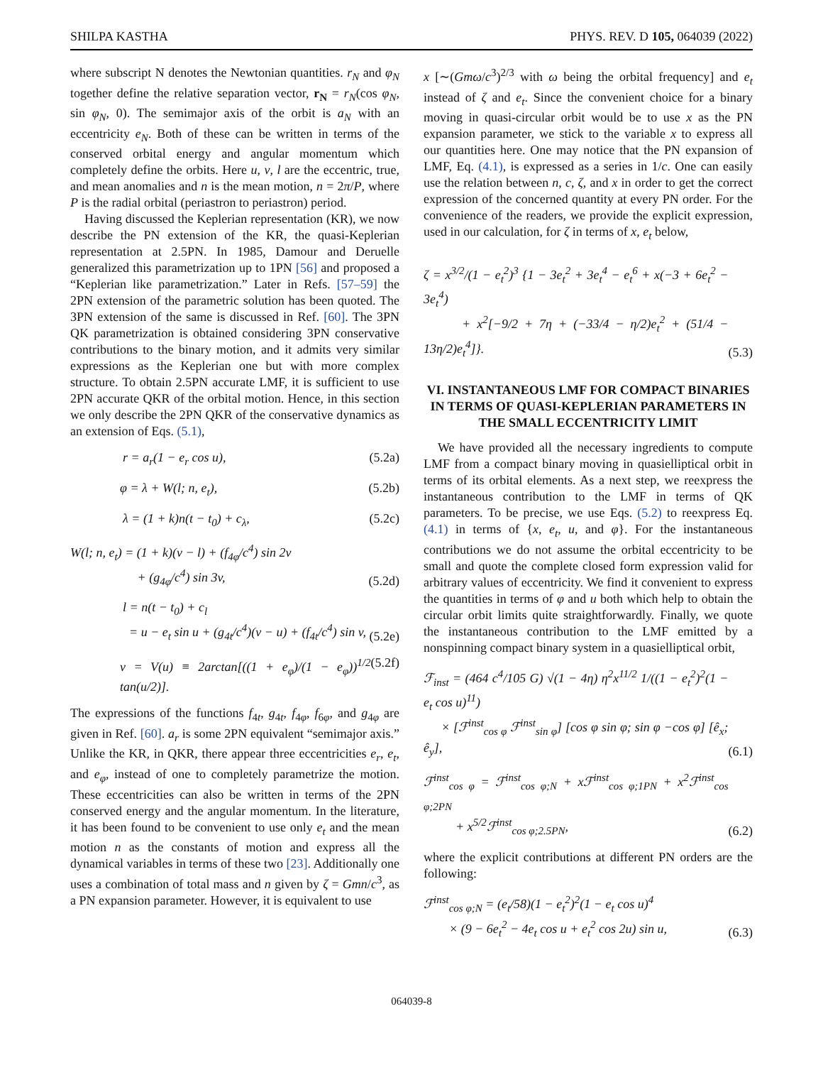SHILPA KASTHA PHYS. REV. D 105, 064039 (2022)
where subscript N denotes the Newtonian quantities. r<sub>N</sub> and φ<sub>N</sub> together define the relative separation vector, r<sub>N</sub> = r<sub>N</sub>(cos φ<sub>N</sub>, sin φ<sub>N</sub>, 0). The semimajor axis of the orbit is a<sub>N</sub> with an eccentricity e<sub>N</sub>. Both of these can be written in terms of the conserved orbital energy and angular momentum which completely define the orbits. Here u, v, l are the eccentric, true, and mean anomalies and n is the mean motion, n = 2π/P, where P is the radial orbital (periastron to periastron) period.
Having discussed the Keplerian representation (KR), we now describe the PN extension of the KR, the quasi-Keplerian representation at 2.5PN. In 1985, Damour and Deruelle generalized this parametrization up to 1PN [56] and proposed a “Keplerian like parametrization.” Later in Refs. [57–59] the 2PN extension of the parametric solution has been quoted. The 3PN extension of the same is discussed in Ref. [60]. The 3PN QK parametrization is obtained considering 3PN conservative contributions to the binary motion, and it admits very similar expressions as the Keplerian one but with more complex structure. To obtain 2.5PN accurate LMF, it is sufficient to use 2PN accurate QKR of the orbital motion. Hence, in this section we only describe the 2PN QKR of the conservative dynamics as an extension of Eqs. (5.1),
r = a<sub>r</sub>(1 − e<sub>r</sub> cos u), (5.2a)
φ = λ + W(l; n, e<sub>t</sub>), (5.2b)
λ = (1 + k)n(t − t<sub>0</sub>) + c<sub>λ</sub>, (5.2c)
W(l; n, e<sub>t</sub>) = (1 + k)(v − l) + (f<sub>4φ</sub>/c<sup>4</sup>) sin 2v
+ (g<sub>4φ</sub>/c<sup>4</sup>) sin 3v, (5.2d)
l = n(t − t<sub>0</sub>) + c<sub>l</sub>
= u − e<sub>t</sub> sin u + (g<sub>4t</sub>/c<sup>4</sup>)(v − u) + (f<sub>4t</sub>/c<sup>4</sup>) sin v, (5.2e)
v = V(u) ≡ 2arctan[((1 + e<sub>φ</sub>)/(1 − e<sub>φ</sub>))<sup>1/2</sup> tan(u/2)]. (5.2f)
The expressions of the functions f<sub>4t</sub>, g<sub>4t</sub>, f<sub>4φ</sub>, f<sub>6φ</sub>, and g<sub>4φ</sub> are given in Ref. [60]. a<sub>r</sub> is some 2PN equivalent “semimajor axis.” Unlike the KR, in QKR, there appear three eccentricities e<sub>r</sub>, e<sub>t</sub>, and e<sub>φ</sub>, instead of one to completely parametrize the motion. These eccentricities can also be written in terms of the 2PN conserved energy and the angular momentum. In the literature, it has been found to be convenient to use only e<sub>t</sub> and the mean motion n as the constants of motion and express all the dynamical variables in terms of these two [23]. Additionally one uses a combination of total mass and n given by ζ = Gmn/c<sup>3</sup>, as a PN expansion parameter. However, it is equivalent to use
x [∼(Gmω/c<sup>3</sup>)<sup>2/3</sup> with ω being the orbital frequency] and e<sub>t</sub> instead of ζ and e<sub>t</sub>. Since the convenient choice for a binary moving in quasi-circular orbit would be to use x as the PN expansion parameter, we stick to the variable x to express all our quantities here. One may notice that the PN expansion of LMF, Eq. (4.1), is expressed as a series in 1/c. One can easily use the relation between n, c, ζ, and x in order to get the correct expression of the concerned quantity at every PN order. For the convenience of the readers, we provide the explicit expression, used in our calculation, for ζ in terms of x, e<sub>t</sub> below,
ζ = x<sup>3/2</sup>/(1 − e<sub>t</sub><sup>2</sup>)<sup>3</sup> {1 − 3e<sub>t</sub><sup>2</sup> + 3e<sub>t</sub><sup>4</sup> − e<sub>t</sub><sup>6</sup> + x(−3 + 6e<sub>t</sub><sup>2</sup> − 3e<sub>t</sub><sup>4</sup>)
+ x<sup>2</sup>[−9/2 + 7η + (−33/4 − η/2)e<sub>t</sub><sup>2</sup> + (51/4 − 13η/2)e<sub>t</sub><sup>4</sup>]}. (5.3)
VI. INSTANTANEOUS LMF FOR COMPACT BINARIES IN TERMS OF QUASI-KEPLERIAN PARAMETERS IN THE SMALL ECCENTRICITY LIMIT
We have provided all the necessary ingredients to compute LMF from a compact binary moving in quasielliptical orbit in terms of its orbital elements. As a next step, we reexpress the instantaneous contribution to the LMF in terms of QK parameters. To be precise, we use Eqs. (5.2) to reexpress Eq. (4.1) in terms of {x, e<sub>t</sub>, u, and φ}. For the instantaneous contributions we do not assume the orbital eccentricity to be small and quote the complete closed form expression valid for arbitrary values of eccentricity. We find it convenient to express the quantities in terms of φ and u both which help to obtain the circular orbit limits quite straightforwardly. Finally, we quote the instantaneous contribution to the LMF emitted by a nonspinning compact binary system in a quasielliptical orbit,
ℱ<sub>inst</sub> = (464 c<sup>4</sup>/105 G) √(1 − 4η) η<sup>2</sup>x<sup>11/2</sup> 1/((1 − e<sub>t</sub><sup>2</sup>)<sup>2</sup>(1 − e<sub>t</sub> cos u)<sup>11</sup>)
× [ℱ<sup>inst</sup><sub>cos φ</sub> ℱ<sup>inst</sup><sub>sin φ</sub>] [cos φ sin φ; sin φ −cos φ] [ê<sub>x</sub>; ê<sub>y</sub>], (6.1)
ℱ<sup>inst</sup><sub>cos φ</sub> = ℱ<sup>inst</sup><sub>cos φ;N</sub> + xℱ<sup>inst</sup><sub>cos φ;1PN</sub> + x<sup>2</sup>ℱ<sup>inst</sup><sub>cos φ;2PN</sub>
+ x<sup>5/2</sup>ℱ<sup>inst</sup><sub>cos φ;2.5PN</sub>, (6.2)
where the explicit contributions at different PN orders are the following:
ℱ<sup>inst</sup><sub>cos φ;N</sub> = (e<sub>t</sub>/58)(1 − e<sub>t</sub><sup>2</sup>)<sup>2</sup>(1 − e<sub>t</sub> cos u)<sup>4</sup>
× (9 − 6e<sub>t</sub><sup>2</sup> − 4e<sub>t</sub> cos u + e<sub>t</sub><sup>2</sup> cos 2u) sin u, (6.3)
064039-8